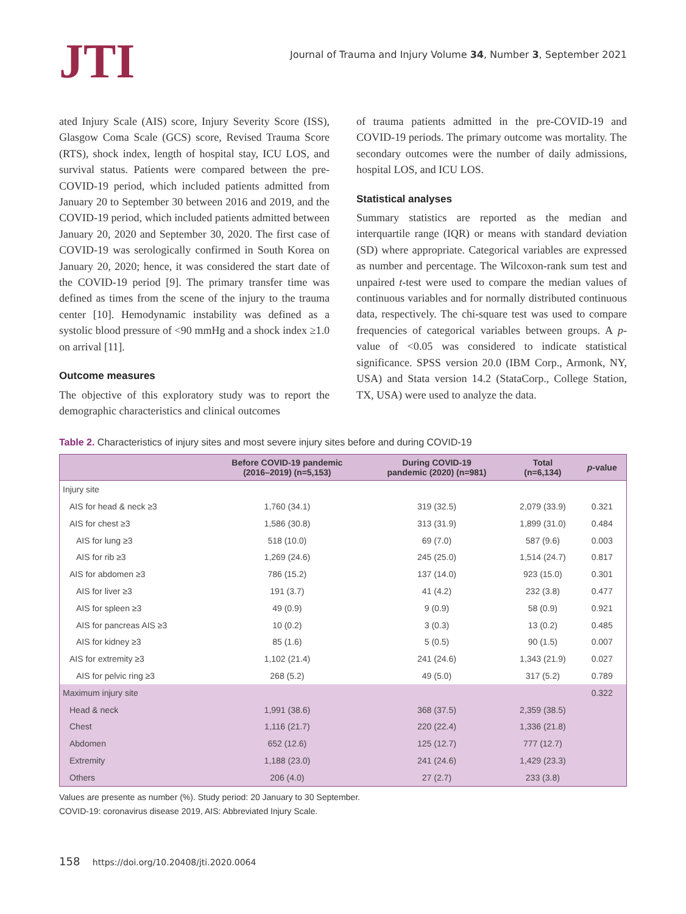JTI
Journal of Trauma and Injury Volume 34, Number 3, September 2021
ated Injury Scale (AIS) score, Injury Severity Score (ISS), Glasgow Coma Scale (GCS) score, Revised Trauma Score (RTS), shock index, length of hospital stay, ICU LOS, and survival status. Patients were compared between the pre-COVID-19 period, which included patients admitted from January 20 to September 30 between 2016 and 2019, and the COVID-19 period, which included patients admitted between January 20, 2020 and September 30, 2020. The first case of COVID-19 was serologically confirmed in South Korea on January 20, 2020; hence, it was considered the start date of the COVID-19 period [9]. The primary transfer time was defined as times from the scene of the injury to the trauma center [10]. Hemodynamic instability was defined as a systolic blood pressure of <90 mmHg and a shock index ≥1.0 on arrival [11].
Outcome measures
The objective of this exploratory study was to report the demographic characteristics and clinical outcomes
of trauma patients admitted in the pre-COVID-19 and COVID-19 periods. The primary outcome was mortality. The secondary outcomes were the number of daily admissions, hospital LOS, and ICU LOS.
Statistical analyses
Summary statistics are reported as the median and interquartile range (IQR) or means with standard deviation (SD) where appropriate. Categorical variables are expressed as number and percentage. The Wilcoxon-rank sum test and unpaired t-test were used to compare the median values of continuous variables and for normally distributed continuous data, respectively. The chi-square test was used to compare frequencies of categorical variables between groups. A p-value of <0.05 was considered to indicate statistical significance. SPSS version 20.0 (IBM Corp., Armonk, NY, USA) and Stata version 14.2 (StataCorp., College Station, TX, USA) were used to analyze the data.
Table 2. Characteristics of injury sites and most severe injury sites before and during COVID-19
| | Before COVID-19 pandemic (2016–2019) (n=5,153) | During COVID-19 pandemic (2020) (n=981) | Total (n=6,134) | p -value |
| --- | --- | --- | --- | --- |
| Injury site | | | | |
| AIS for head & neck ≥3 | 1,760 (34.1) | 319 (32.5) | 2,079 (33.9) | 0.321 |
| AIS for chest ≥3 | 1,586 (30.8) | 313 (31.9) | 1,899 (31.0) | 0.484 |
| AIS for lung ≥3 | 518 (10.0) | 69 (7.0) | 587 (9.6) | 0.003 |
| AIS for rib ≥3 | 1,269 (24.6) | 245 (25.0) | 1,514 (24.7) | 0.817 |
| AIS for abdomen ≥3 | 786 (15.2) | 137 (14.0) | 923 (15.0) | 0.301 |
| AIS for liver ≥3 | 191 (3.7) | 41 (4.2) | 232 (3.8) | 0.477 |
| AIS for spleen ≥3 | 49 (0.9) | 9 (0.9) | 58 (0.9) | 0.921 |
| AIS for pancreas AIS ≥3 | 10 (0.2) | 3 (0.3) | 13 (0.2) | 0.485 |
| AIS for kidney ≥3 | 85 (1.6) | 5 (0.5) | 90 (1.5) | 0.007 |
| AIS for extremity ≥3 | 1,102 (21.4) | 241 (24.6) | 1,343 (21.9) | 0.027 |
| AIS for pelvic ring ≥3 | 268 (5.2) | 49 (5.0) | 317 (5.2) | 0.789 |
| Maximum injury site | | | | 0.322 |
| Head & neck | 1,991 (38.6) | 368 (37.5) | 2,359 (38.5) | |
| Chest | 1,116 (21.7) | 220 (22.4) | 1,336 (21.8) | |
| Abdomen | 652 (12.6) | 125 (12.7) | 777 (12.7) | |
| Extremity | 1,188 (23.0) | 241 (24.6) | 1,429 (23.3) | |
| Others | 206 (4.0) | 27 (2.7) | 233 (3.8) | |
Values are presente as number (%). Study period: 20 January to 30 September.
COVID-19: coronavirus disease 2019, AIS: Abbreviated Injury Scale.
158 https://doi.org/10.20408/jti.2020.0064